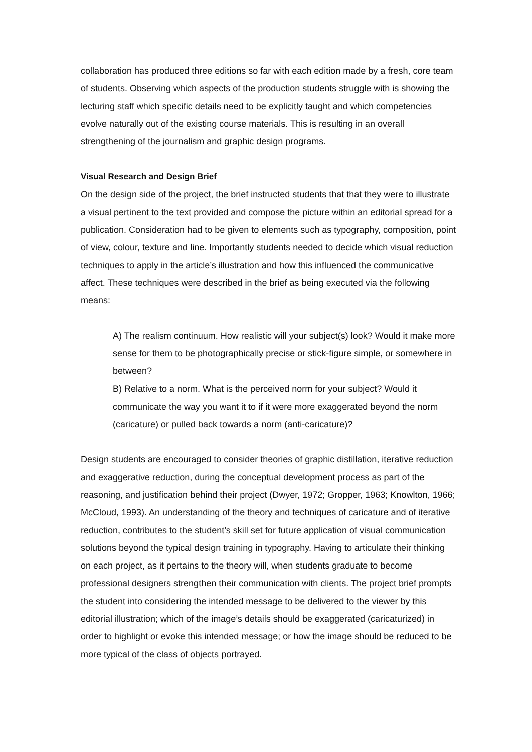collaboration has produced three editions so far with each edition made by a fresh, core team of students. Observing which aspects of the production students struggle with is showing the lecturing staff which specific details need to be explicitly taught and which competencies evolve naturally out of the existing course materials. This is resulting in an overall strengthening of the journalism and graphic design programs.
Visual Research and Design Brief
On the design side of the project, the brief instructed students that that they were to illustrate a visual pertinent to the text provided and compose the picture within an editorial spread for a publication. Consideration had to be given to elements such as typography, composition, point of view, colour, texture and line. Importantly students needed to decide which visual reduction techniques to apply in the article’s illustration and how this influenced the communicative affect. These techniques were described in the brief as being executed via the following means:
A) The realism continuum. How realistic will your subject(s) look? Would it make more sense for them to be photographically precise or stick-figure simple, or somewhere in between?
B) Relative to a norm. What is the perceived norm for your subject? Would it communicate the way you want it to if it were more exaggerated beyond the norm (caricature) or pulled back towards a norm (anti-caricature)?
Design students are encouraged to consider theories of graphic distillation, iterative reduction and exaggerative reduction, during the conceptual development process as part of the reasoning, and justification behind their project (Dwyer, 1972; Gropper, 1963; Knowlton, 1966; McCloud, 1993). An understanding of the theory and techniques of caricature and of iterative reduction, contributes to the student’s skill set for future application of visual communication solutions beyond the typical design training in typography. Having to articulate their thinking on each project, as it pertains to the theory will, when students graduate to become professional designers strengthen their communication with clients. The project brief prompts the student into considering the intended message to be delivered to the viewer by this editorial illustration; which of the image’s details should be exaggerated (caricaturized) in order to highlight or evoke this intended message; or how the image should be reduced to be more typical of the class of objects portrayed.